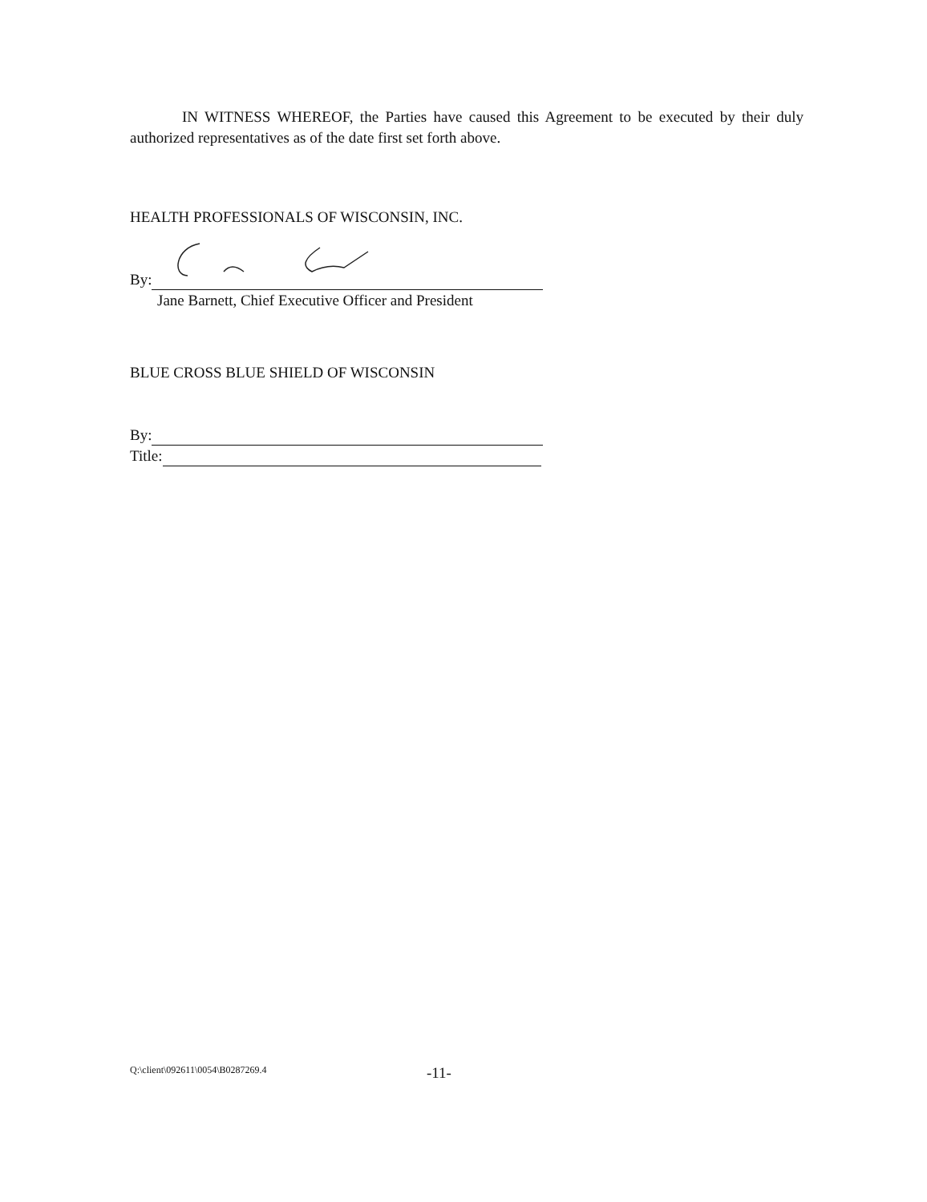IN WITNESS WHEREOF, the Parties have caused this Agreement to be executed by their duly authorized representatives as of the date first set forth above.
HEALTH PROFESSIONALS OF WISCONSIN, INC.
By:
Jane Barnett, Chief Executive Officer and President
BLUE CROSS BLUE SHIELD OF WISCONSIN
By:
Title:
Q:\client\092611\0054\B0287269.4 -11-